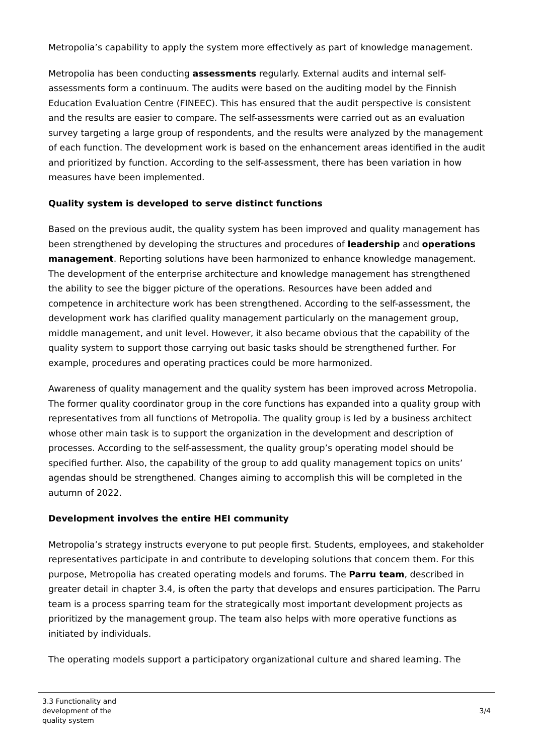Metropolia’s capability to apply the system more effectively as part of knowledge management.
Metropolia has been conducting assessments regularly. External audits and internal self-assessments form a continuum. The audits were based on the auditing model by the Finnish Education Evaluation Centre (FINEEC). This has ensured that the audit perspective is consistent and the results are easier to compare. The self-assessments were carried out as an evaluation survey targeting a large group of respondents, and the results were analyzed by the management of each function. The development work is based on the enhancement areas identified in the audit and prioritized by function. According to the self-assessment, there has been variation in how measures have been implemented.
Quality system is developed to serve distinct functions
Based on the previous audit, the quality system has been improved and quality management has been strengthened by developing the structures and procedures of leadership and operations management. Reporting solutions have been harmonized to enhance knowledge management. The development of the enterprise architecture and knowledge management has strengthened the ability to see the bigger picture of the operations. Resources have been added and competence in architecture work has been strengthened. According to the self-assessment, the development work has clarified quality management particularly on the management group, middle management, and unit level. However, it also became obvious that the capability of the quality system to support those carrying out basic tasks should be strengthened further. For example, procedures and operating practices could be more harmonized.
Awareness of quality management and the quality system has been improved across Metropolia. The former quality coordinator group in the core functions has expanded into a quality group with representatives from all functions of Metropolia. The quality group is led by a business architect whose other main task is to support the organization in the development and description of processes. According to the self-assessment, the quality group’s operating model should be specified further. Also, the capability of the group to add quality management topics on units’ agendas should be strengthened. Changes aiming to accomplish this will be completed in the autumn of 2022.
Development involves the entire HEI community
Metropolia’s strategy instructs everyone to put people first. Students, employees, and stakeholder representatives participate in and contribute to developing solutions that concern them. For this purpose, Metropolia has created operating models and forums. The Parru team, described in greater detail in chapter 3.4, is often the party that develops and ensures participation. The Parru team is a process sparring team for the strategically most important development projects as prioritized by the management group. The team also helps with more operative functions as initiated by individuals.
The operating models support a participatory organizational culture and shared learning. The
3.3 Functionality and
development of the
quality system
3/4